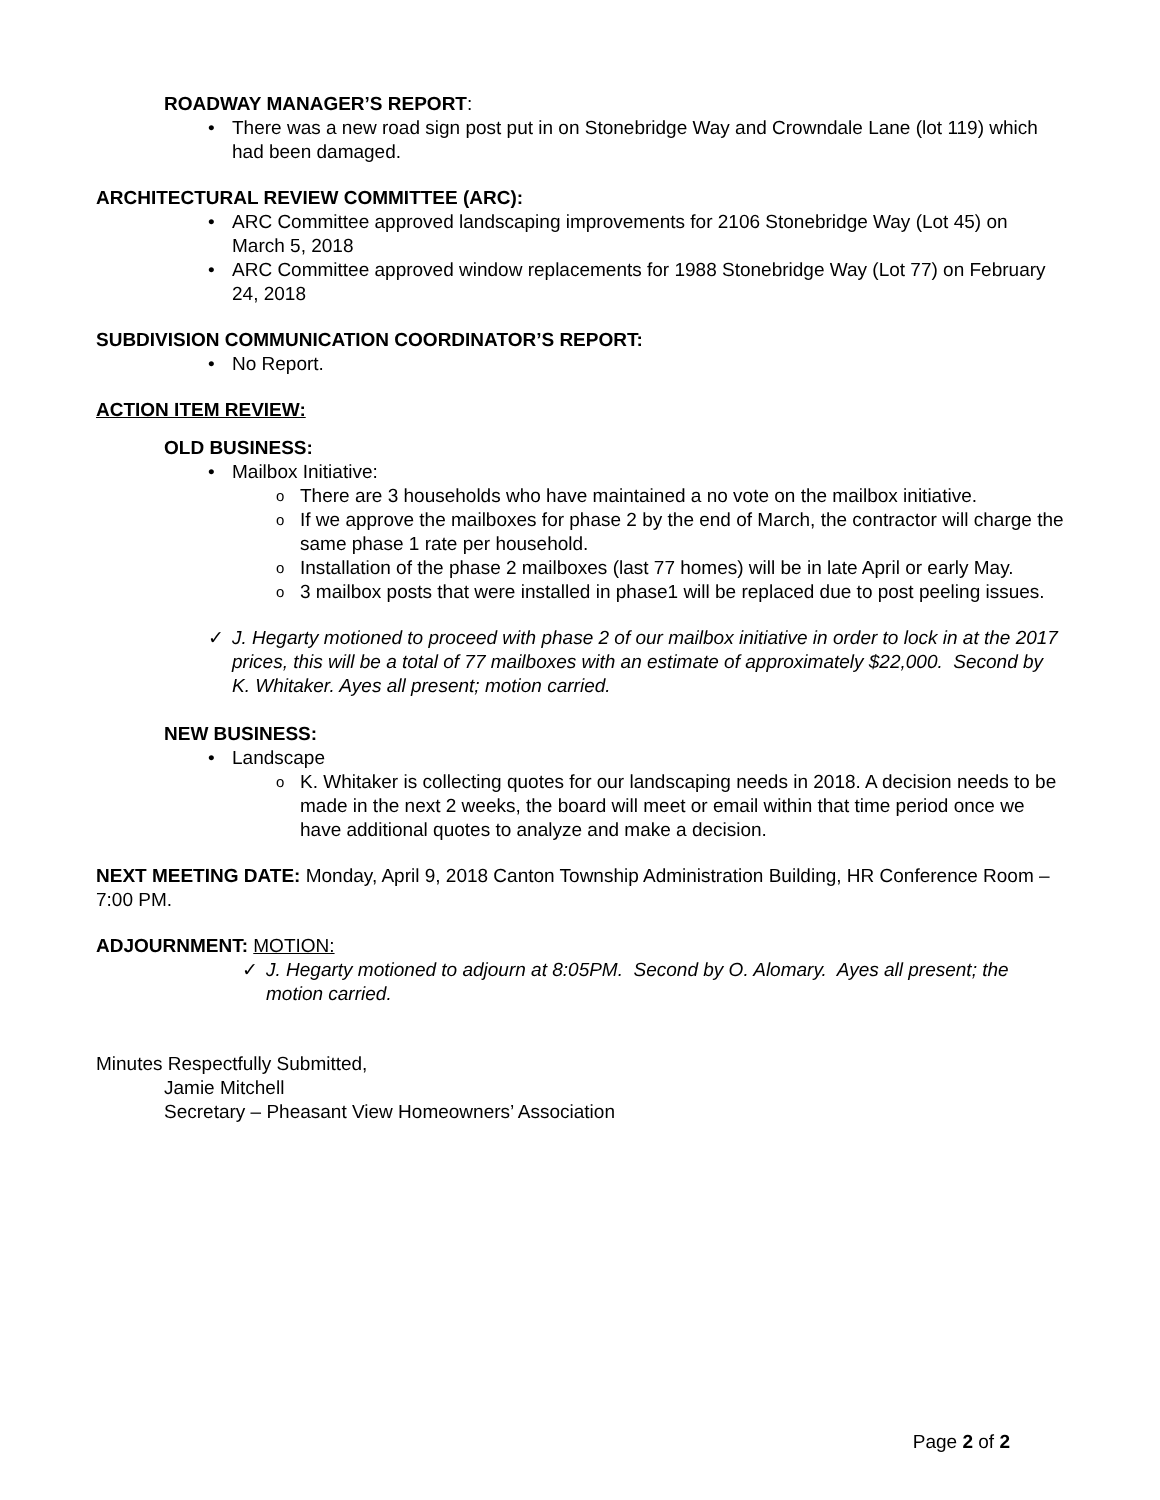ROADWAY MANAGER’S REPORT:
There was a new road sign post put in on Stonebridge Way and Crowndale Lane (lot 119) which had been damaged.
ARCHITECTURAL REVIEW COMMITTEE (ARC):
ARC Committee approved landscaping improvements for 2106 Stonebridge Way (Lot 45) on March 5, 2018
ARC Committee approved window replacements for 1988 Stonebridge Way (Lot 77) on February 24, 2018
SUBDIVISION COMMUNICATION COORDINATOR’S REPORT:
No Report.
ACTION ITEM REVIEW:
OLD BUSINESS:
Mailbox Initiative:
There are 3 households who have maintained a no vote on the mailbox initiative.
If we approve the mailboxes for phase 2 by the end of March, the contractor will charge the same phase 1 rate per household.
Installation of the phase 2 mailboxes (last 77 homes) will be in late April or early May.
3 mailbox posts that were installed in phase1 will be replaced due to post peeling issues.
✓ J. Hegarty motioned to proceed with phase 2 of our mailbox initiative in order to lock in at the 2017 prices, this will be a total of 77 mailboxes with an estimate of approximately $22,000. Second by K. Whitaker. Ayes all present; motion carried.
NEW BUSINESS:
Landscape
K. Whitaker is collecting quotes for our landscaping needs in 2018. A decision needs to be made in the next 2 weeks, the board will meet or email within that time period once we have additional quotes to analyze and make a decision.
NEXT MEETING DATE: Monday, April 9, 2018 Canton Township Administration Building, HR Conference Room – 7:00 PM.
ADJOURNMENT: MOTION:
✓ J. Hegarty motioned to adjourn at 8:05PM. Second by O. Alomary. Ayes all present; the motion carried.
Minutes Respectfully Submitted,
Jamie Mitchell
Secretary – Pheasant View Homeowners’ Association
Page 2 of 2